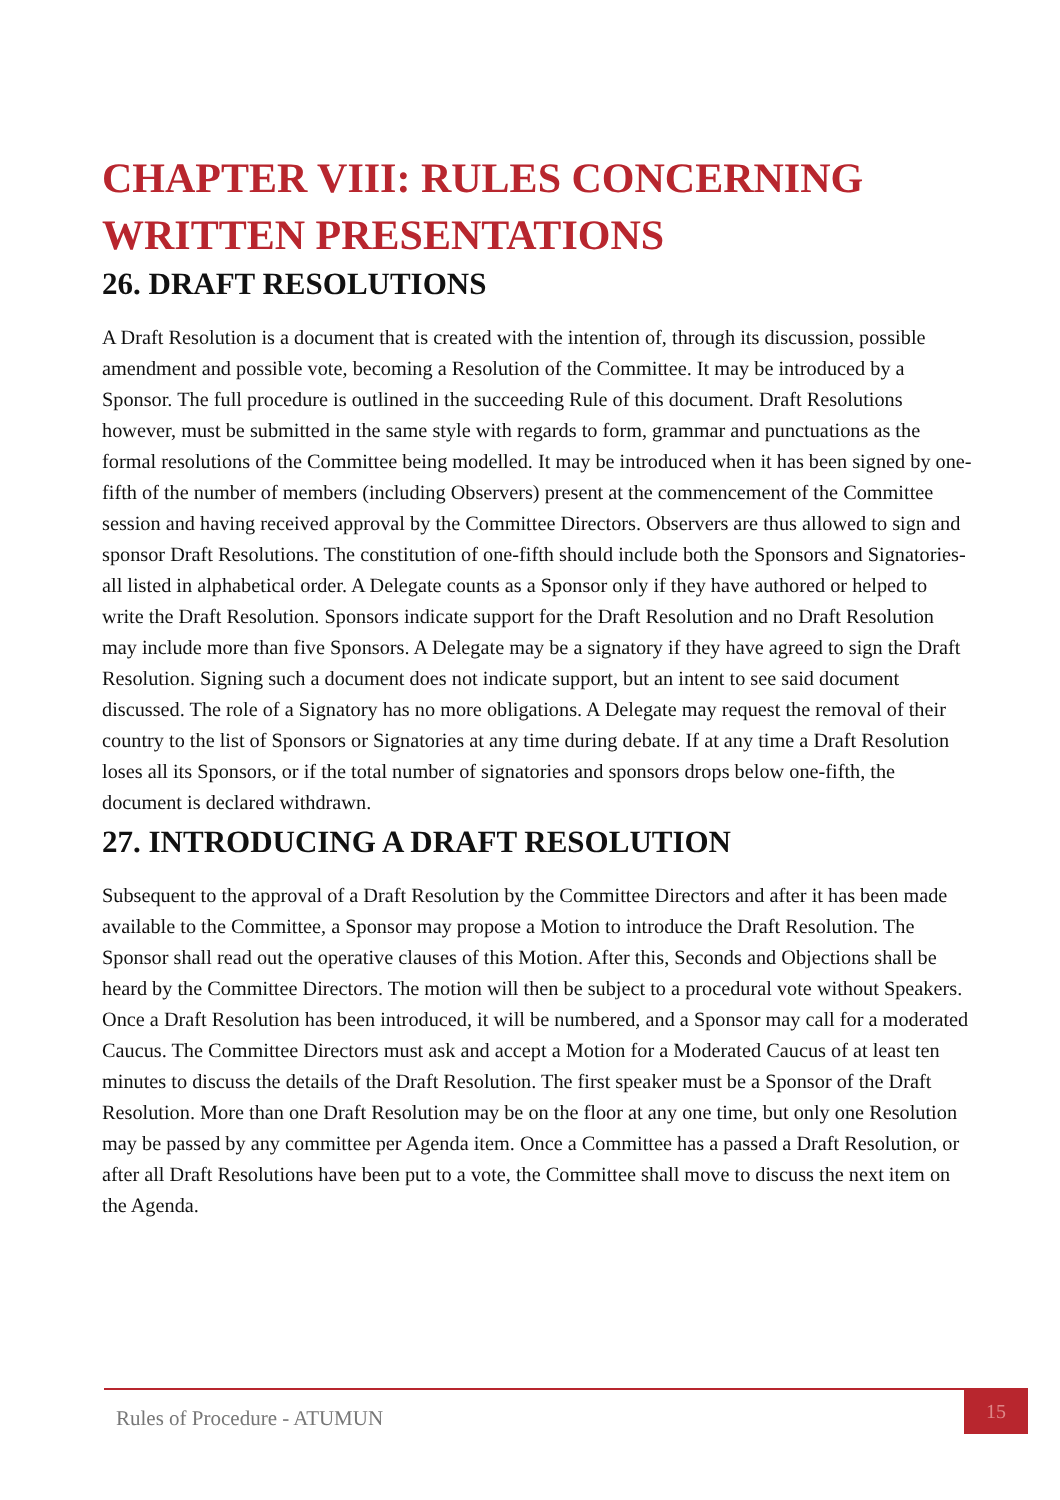CHAPTER VIII: RULES CONCERNING WRITTEN PRESENTATIONS
26. DRAFT RESOLUTIONS
A Draft Resolution is a document that is created with the intention of, through its discussion, possible amendment and possible vote, becoming a Resolution of the Committee. It may be introduced by a Sponsor. The full procedure is outlined in the succeeding Rule of this document. Draft Resolutions however, must be submitted in the same style with regards to form, grammar and punctuations as the formal resolutions of the Committee being modelled. It may be introduced when it has been signed by one-fifth of the number of members (including Observers) present at the commencement of the Committee session and having received approval by the Committee Directors. Observers are thus allowed to sign and sponsor Draft Resolutions. The constitution of one-fifth should include both the Sponsors and Signatories- all listed in alphabetical order. A Delegate counts as a Sponsor only if they have authored or helped to write the Draft Resolution. Sponsors indicate support for the Draft Resolution and no Draft Resolution may include more than five Sponsors. A Delegate may be a signatory if they have agreed to sign the Draft Resolution. Signing such a document does not indicate support, but an intent to see said document discussed. The role of a Signatory has no more obligations. A Delegate may request the removal of their country to the list of Sponsors or Signatories at any time during debate. If at any time a Draft Resolution loses all its Sponsors, or if the total number of signatories and sponsors drops below one-fifth, the document is declared withdrawn.
27. INTRODUCING A DRAFT RESOLUTION
Subsequent to the approval of a Draft Resolution by the Committee Directors and after it has been made available to the Committee, a Sponsor may propose a Motion to introduce the Draft Resolution. The Sponsor shall read out the operative clauses of this Motion. After this, Seconds and Objections shall be heard by the Committee Directors. The motion will then be subject to a procedural vote without Speakers. Once a Draft Resolution has been introduced, it will be numbered, and a Sponsor may call for a moderated Caucus. The Committee Directors must ask and accept a Motion for a Moderated Caucus of at least ten minutes to discuss the details of the Draft Resolution. The first speaker must be a Sponsor of the Draft Resolution. More than one Draft Resolution may be on the floor at any one time, but only one Resolution may be passed by any committee per Agenda item. Once a Committee has a passed a Draft Resolution, or after all Draft Resolutions have been put to a vote, the Committee shall move to discuss the next item on the Agenda.
Rules of Procedure - ATUMUN
15